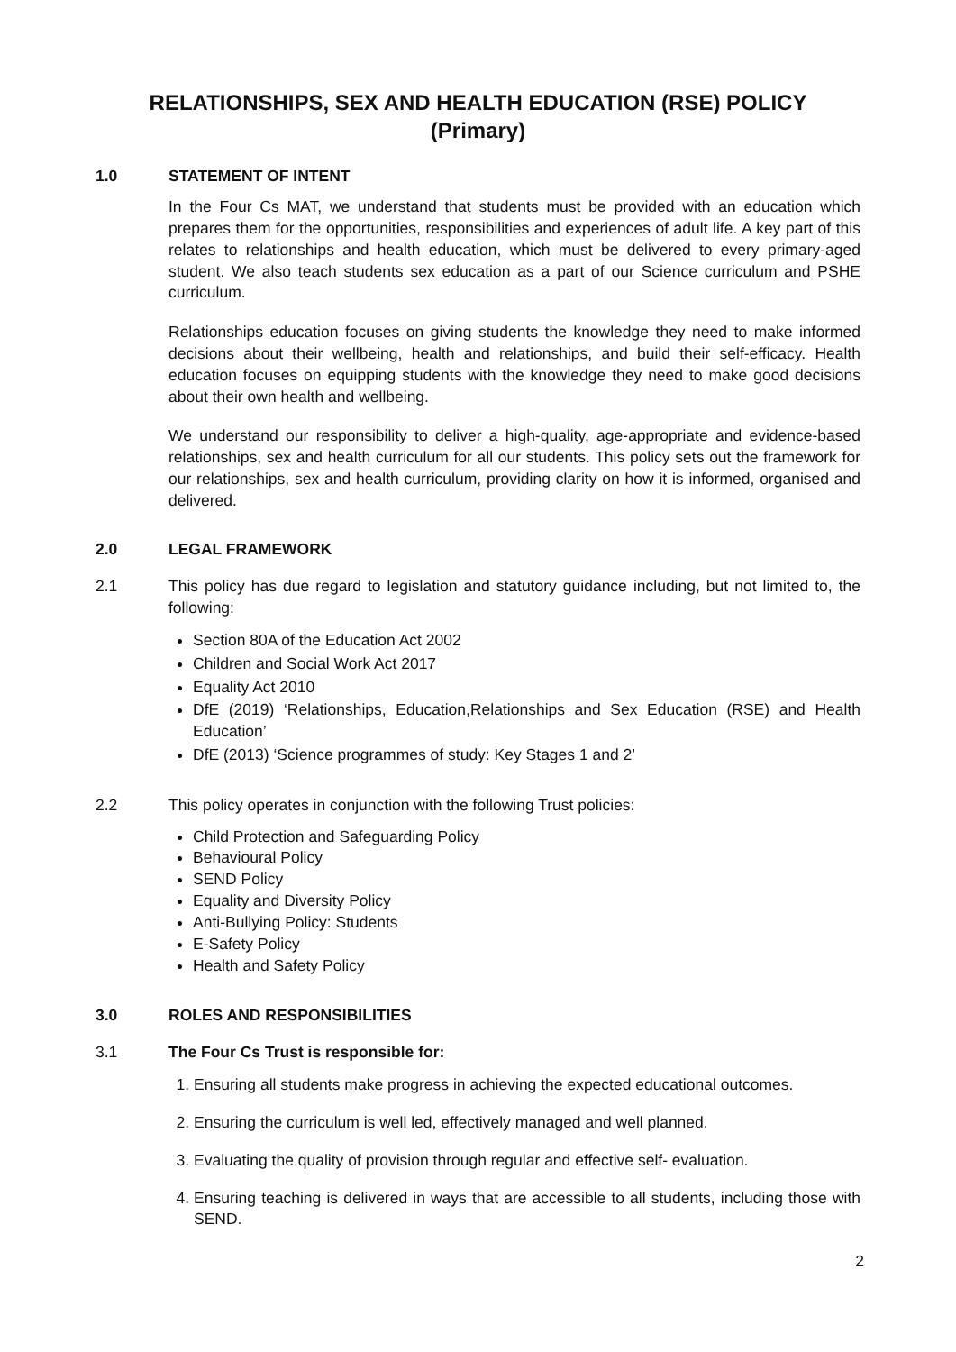RELATIONSHIPS, SEX AND HEALTH EDUCATION (RSE) POLICY
(Primary)
1.0 STATEMENT OF INTENT
In the Four Cs MAT, we understand that students must be provided with an education which prepares them for the opportunities, responsibilities and experiences of adult life. A key part of this relates to relationships and health education, which must be delivered to every primary-aged student. We also teach students sex education as a part of our Science curriculum and PSHE curriculum.
Relationships education focuses on giving students the knowledge they need to make informed decisions about their wellbeing, health and relationships, and build their self-efficacy. Health education focuses on equipping students with the knowledge they need to make good decisions about their own health and wellbeing.
We understand our responsibility to deliver a high-quality, age-appropriate and evidence-based relationships, sex and health curriculum for all our students. This policy sets out the framework for our relationships, sex and health curriculum, providing clarity on how it is informed, organised and delivered.
2.0 LEGAL FRAMEWORK
2.1 This policy has due regard to legislation and statutory guidance including, but not limited to, the following:
Section 80A of the Education Act 2002
Children and Social Work Act 2017
Equality Act 2010
DfE (2019) ‘Relationships, Education,Relationships and Sex Education (RSE) and Health Education’
DfE (2013) ‘Science programmes of study: Key Stages 1 and 2’
2.2 This policy operates in conjunction with the following Trust policies:
Child Protection and Safeguarding Policy
Behavioural Policy
SEND Policy
Equality and Diversity Policy
Anti-Bullying Policy: Students
E-Safety Policy
Health and Safety Policy
3.0 ROLES AND RESPONSIBILITIES
3.1 The Four Cs Trust is responsible for:
1. Ensuring all students make progress in achieving the expected educational outcomes.
2. Ensuring the curriculum is well led, effectively managed and well planned.
3. Evaluating the quality of provision through regular and effective self- evaluation.
4. Ensuring teaching is delivered in ways that are accessible to all students, including those with SEND.
2